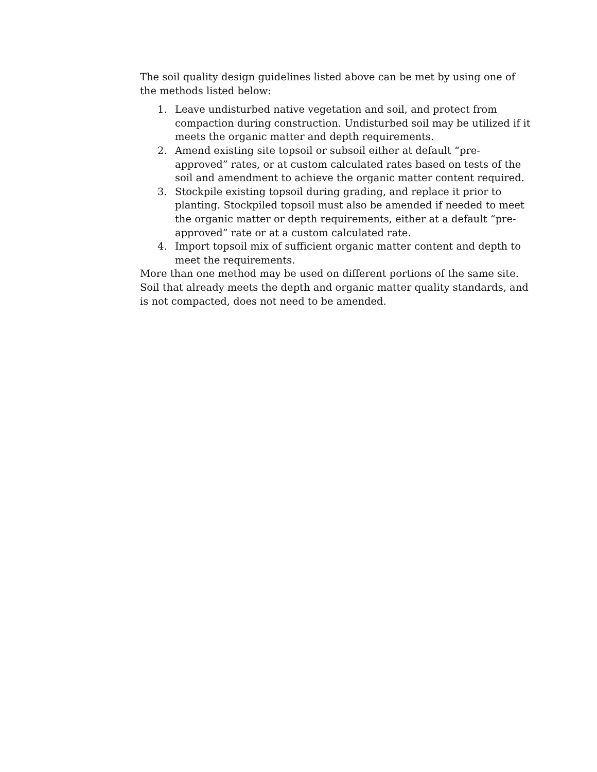The soil quality design guidelines listed above can be met by using one of the methods listed below:
1. Leave undisturbed native vegetation and soil, and protect from compaction during construction. Undisturbed soil may be utilized if it meets the organic matter and depth requirements.
2. Amend existing site topsoil or subsoil either at default “pre-approved” rates, or at custom calculated rates based on tests of the soil and amendment to achieve the organic matter content required.
3. Stockpile existing topsoil during grading, and replace it prior to planting. Stockpiled topsoil must also be amended if needed to meet the organic matter or depth requirements, either at a default “pre-approved” rate or at a custom calculated rate.
4. Import topsoil mix of sufficient organic matter content and depth to meet the requirements.
More than one method may be used on different portions of the same site. Soil that already meets the depth and organic matter quality standards, and is not compacted, does not need to be amended.